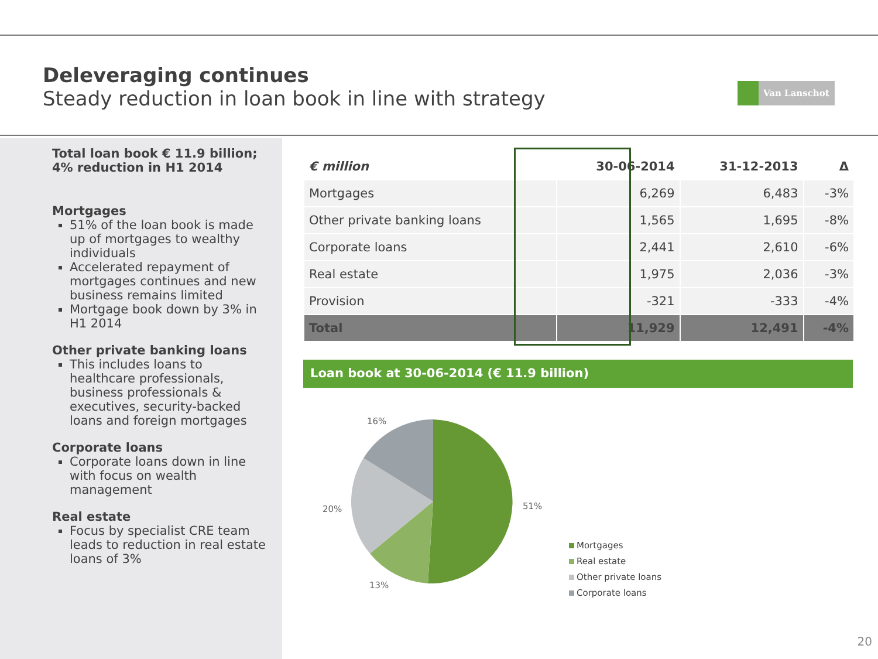Deleveraging continues
Steady reduction in loan book in line with strategy
Van Lanschot
Total loan book € 11.9 billion; 4% reduction in H1 2014
Mortgages
51% of the loan book is made up of mortgages to wealthy individuals
Accelerated repayment of mortgages continues and new business remains limited
Mortgage book down by 3% in H1 2014
Other private banking loans
This includes loans to healthcare professionals, business professionals & executives, security-backed loans and foreign mortgages
Corporate loans
Corporate loans down in line with focus on wealth management
Real estate
Focus by specialist CRE team leads to reduction in real estate loans of 3%
| € million | 30-06-2014 | 31-12-2013 | Δ |
| --- | --- | --- | --- |
| Mortgages | 6,269 | 6,483 | -3% |
| Other private banking loans | 1,565 | 1,695 | -8% |
| Corporate loans | 2,441 | 2,610 | -6% |
| Real estate | 1,975 | 2,036 | -3% |
| Provision | -321 | -333 | -4% |
| Total | 11,929 | 12,491 | -4% |
Loan book at 30-06-2014 (€ 11.9 billion)
16%
51%
20%
13%
Mortgages
Real estate
Other private loans
Corporate loans
20